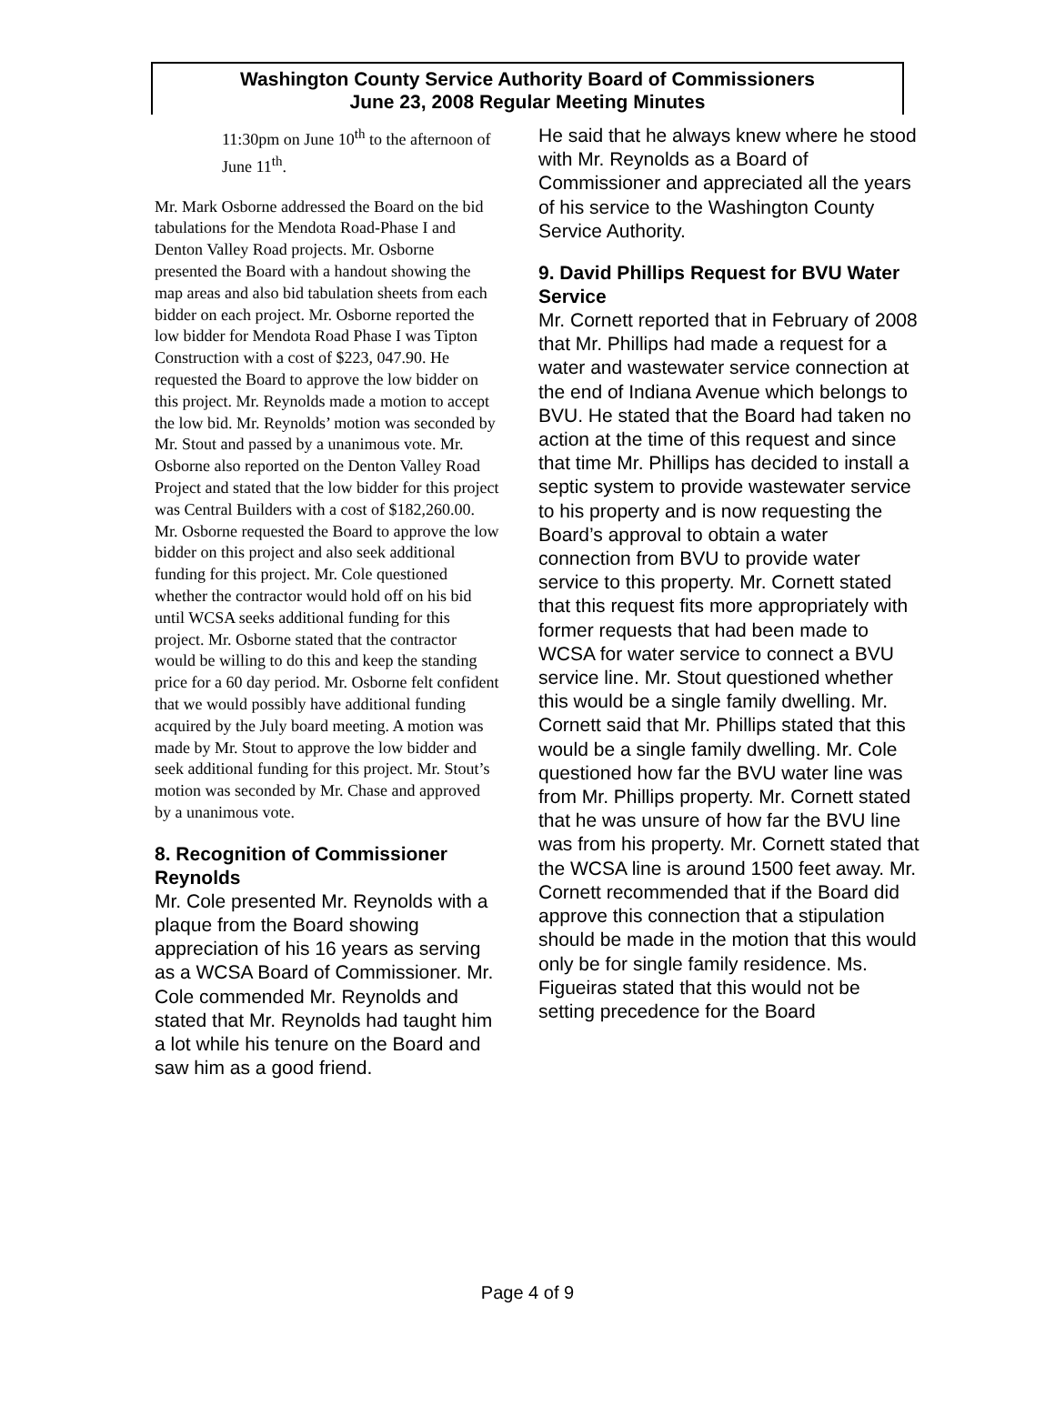Washington County Service Authority Board of Commissioners
June 23, 2008 Regular Meeting Minutes
11:30pm on June 10<sup>th</sup> to the afternoon of June 11<sup>th</sup>.
Mr. Mark Osborne addressed the Board on the bid tabulations for the Mendota Road-Phase I and Denton Valley Road projects. Mr. Osborne presented the Board with a handout showing the map areas and also bid tabulation sheets from each bidder on each project. Mr. Osborne reported the low bidder for Mendota Road Phase I was Tipton Construction with a cost of $223, 047.90. He requested the Board to approve the low bidder on this project. Mr. Reynolds made a motion to accept the low bid. Mr. Reynolds’ motion was seconded by Mr. Stout and passed by a unanimous vote. Mr. Osborne also reported on the Denton Valley Road Project and stated that the low bidder for this project was Central Builders with a cost of $182,260.00. Mr. Osborne requested the Board to approve the low bidder on this project and also seek additional funding for this project. Mr. Cole questioned whether the contractor would hold off on his bid until WCSA seeks additional funding for this project. Mr. Osborne stated that the contractor would be willing to do this and keep the standing price for a 60 day period. Mr. Osborne felt confident that we would possibly have additional funding acquired by the July board meeting. A motion was made by Mr. Stout to approve the low bidder and seek additional funding for this project. Mr. Stout’s motion was seconded by Mr. Chase and approved by a unanimous vote.
8. Recognition of Commissioner Reynolds
Mr. Cole presented Mr. Reynolds with a plaque from the Board showing appreciation of his 16 years as serving as a WCSA Board of Commissioner. Mr. Cole commended Mr. Reynolds and stated that Mr. Reynolds had taught him a lot while his tenure on the Board and saw him as a good friend.
He said that he always knew where he stood with Mr. Reynolds as a Board of Commissioner and appreciated all the years of his service to the Washington County Service Authority.
9. David Phillips Request for BVU Water Service
Mr. Cornett reported that in February of 2008 that Mr. Phillips had made a request for a water and wastewater service connection at the end of Indiana Avenue which belongs to BVU. He stated that the Board had taken no action at the time of this request and since that time Mr. Phillips has decided to install a septic system to provide wastewater service to his property and is now requesting the Board’s approval to obtain a water connection from BVU to provide water service to this property. Mr. Cornett stated that this request fits more appropriately with former requests that had been made to WCSA for water service to connect a BVU service line. Mr. Stout questioned whether this would be a single family dwelling. Mr. Cornett said that Mr. Phillips stated that this would be a single family dwelling. Mr. Cole questioned how far the BVU water line was from Mr. Phillips property. Mr. Cornett stated that he was unsure of how far the BVU line was from his property. Mr. Cornett stated that the WCSA line is around 1500 feet away. Mr. Cornett recommended that if the Board did approve this connection that a stipulation should be made in the motion that this would only be for single family residence. Ms. Figueiras stated that this would not be setting precedence for the Board
Page 4 of 9